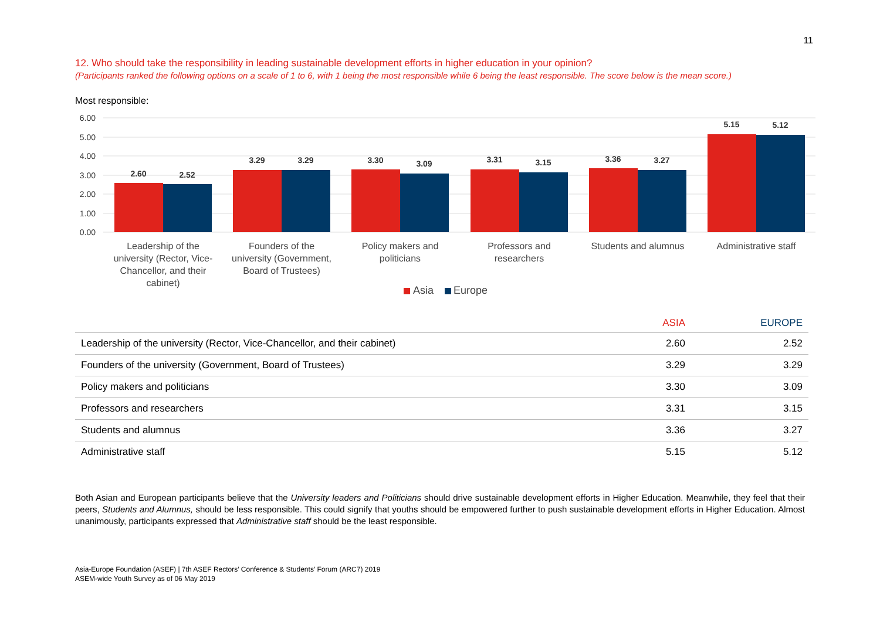11
12. Who should take the responsibility in leading sustainable development efforts in higher education in your opinion?
(Participants ranked the following options on a scale of 1 to 6, with 1 being the most responsible while 6 being the least responsible. The score below is the mean score.)
Most responsible:
6.00
5.00
4.00
3.00
2.00
1.00
0.00
2.60
2.52
3.29
3.29
3.30
3.09
3.31
3.15
3.36
3.27
5.15
5.12
Leadership of the
university (Rector, Vice-
Chancellor, and their
cabinet)
Founders of the
university (Government,
Board of Trustees)
Policy makers and
politicians
Professors and
researchers
Students and alumnus
Administrative staff
Asia
Europe
| | ASIA | EUROPE |
| --- | --- | --- |
| Leadership of the university (Rector, Vice-Chancellor, and their cabinet) | 2.60 | 2.52 |
| Founders of the university (Government, Board of Trustees) | 3.29 | 3.29 |
| Policy makers and politicians | 3.30 | 3.09 |
| Professors and researchers | 3.31 | 3.15 |
| Students and alumnus | 3.36 | 3.27 |
| Administrative staff | 5.15 | 5.12 |
Both Asian and European participants believe that the University leaders and Politicians should drive sustainable development efforts in Higher Education. Meanwhile, they feel that their peers, Students and Alumnus, should be less responsible. This could signify that youths should be empowered further to push sustainable development efforts in Higher Education. Almost unanimously, participants expressed that Administrative staff should be the least responsible.
Asia-Europe Foundation (ASEF) | 7th ASEF Rectors’ Conference & Students’ Forum (ARC7) 2019
ASEM-wide Youth Survey as of 06 May 2019